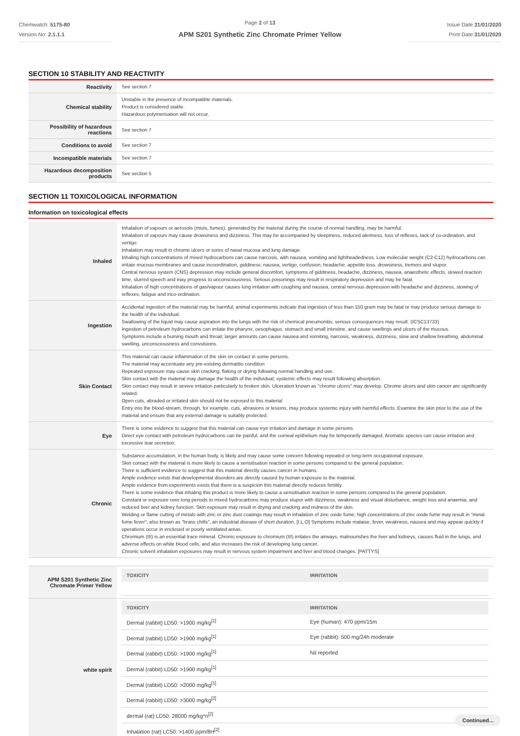Chemwatch: 5175-80
Version No: 2.1.1.1
Page 2 of 13
APM S201 Synthetic Zinc Chromate Primer Yellow
Issue Date:31/01/2020
Print Date:31/01/2020
SECTION 10 STABILITY AND REACTIVITY
| Reactivity | See section 7 |
| Chemical stability | Unstable in the presence of incompatible materials. Product is considered stable. Hazardous polymerisation will not occur. |
| Possibility of hazardous reactions | See section 7 |
| Conditions to avoid | See section 7 |
| Incompatible materials | See section 7 |
| Hazardous decomposition products | See section 5 |
SECTION 11 TOXICOLOGICAL INFORMATION
Information on toxicological effects
| Inhaled | Inhalation of vapours or aerosols (mists, fumes), generated by the material during the course of normal handling, may be harmful. Inhalation of vapours may cause drowsiness and dizziness. This may be accompanied by sleepiness, reduced alertness, loss of reflexes, lack of co-ordination, and vertigo. Inhalation may result in chrome ulcers or sores of nasal mucosa and lung damage. Inhaling high concentrations of mixed hydrocarbons can cause narcosis, with nausea, vomiting and lightheadedness. Low molecular weight (C2-C12) hydrocarbons can irritate mucous membranes and cause incoordination, giddiness, nausea, vertigo, confusion, headache, appetite loss, drowsiness, tremors and stupor. Central nervous system (CNS) depression may include general discomfort, symptoms of giddiness, headache, dizziness, nausea, anaesthetic effects, slowed reaction time, slurred speech and may progress to unconsciousness. Serious poisonings may result in respiratory depression and may be fatal. Inhalation of high concentrations of gas/vapour causes lung irritation with coughing and nausea, central nervous depression with headache and dizziness, slowing of reflexes, fatigue and inco-ordination. |
| Ingestion | Accidental ingestion of the material may be harmful; animal experiments indicate that ingestion of less than 150 gram may be fatal or may produce serious damage to the health of the individual. Swallowing of the liquid may cause aspiration into the lungs with the risk of chemical pneumonitis; serious consequences may result. (ICSC13733) Ingestion of petroleum hydrocarbons can irritate the pharynx, oesophagus, stomach and small intestine, and cause swellings and ulcers of the mucous. Symptoms include a burning mouth and throat; larger amounts can cause nausea and vomiting, narcosis, weakness, dizziness, slow and shallow breathing, abdominal swelling, unconsciousness and convulsions. |
| Skin Contact | This material can cause inflammation of the skin on contact in some persons. The material may accentuate any pre-existing dermatitis condition Repeated exposure may cause skin cracking, flaking or drying following normal handling and use. Skin contact with the material may damage the health of the individual; systemic effects may result following absorption. Skin contact may result in severe irritation particularly to broken skin. Ulceration known as "chrome ulcers" may develop. Chrome ulcers and skin cancer are significantly related. Open cuts, abraded or irritated skin should not be exposed to this material Entry into the blood-stream, through, for example, cuts, abrasions or lesions, may produce systemic injury with harmful effects. Examine the skin prior to the use of the material and ensure that any external damage is suitably protected. |
| Eye | There is some evidence to suggest that this material can cause eye irritation and damage in some persons. Direct eye contact with petroleum hydrocarbons can be painful, and the corneal epithelium may be temporarily damaged. Aromatic species can cause irritation and excessive tear secretion. |
| Chronic | Substance accumulation, in the human body, is likely and may cause some concern following repeated or long-term occupational exposure. Skin contact with the material is more likely to cause a sensitisation reaction in some persons compared to the general population. There is sufficient evidence to suggest that this material directly causes cancer in humans. Ample evidence exists that developmental disorders are directly caused by human exposure to the material. Ample evidence from experiments exists that there is a suspicion this material directly reduces fertility. There is some evidence that inhaling this product is more likely to cause a sensitisation reaction in some persons compared to the general population. Constant or exposure over long periods to mixed hydrocarbons may produce stupor with dizziness, weakness and visual disturbance, weight loss and anaemia, and reduced liver and kidney function. Skin exposure may result in drying and cracking and redness of the skin. Welding or flame cutting of metals with zinc or zinc dust coatings may result in inhalation of zinc oxide fume; high concentrations of zinc oxide fume may result in "metal fume fever"; also known as "brass chills", an industrial disease of short duration. [I.L.O] Symptoms include malaise, fever, weakness, nausea and may appear quickly if operations occur in enclosed or poorly ventilated areas. Chromium (III) is an essential trace mineral. Chronic exposure to chromium (III) irritates the airways, malnourishes the liver and kidneys, causes fluid in the lungs, and adverse effects on white blood cells, and also increases the risk of developing lung cancer. Chronic solvent inhalation exposures may result in nervous system impairment and liver and blood changes. [PATTYS] |
| APM S201 Synthetic Zinc Chromate Primer Yellow | / TOXICITY / IRRITATION / / --- / --- / |
| white spirit | / TOXICITY / IRRITATION / / --- / --- / / Dermal (rabbit) LD50: >1900 mg/kg<sup>[1]</sup> / Eye (human): 470 ppm/15m / / Dermal (rabbit) LD50: >1900 mg/kg<sup>[1]</sup> / Eye (rabbit): 500 mg/24h moderate / / Dermal (rabbit) LD50: >1900 mg/kg<sup>[1]</sup> / Nil reported / / Dermal (rabbit) LD50: >1900 mg/kg<sup>[1]</sup> / / / Dermal (rabbit) LD50: >2000 mg/kg<sup>[1]</sup> / / / Dermal (rabbit) LD50: >3000 mg/kg<sup>[2]</sup> / / / dermal (rat) LD50: 28000 mg/kg*n<sup>[2]</sup> / / / Inhalation (rat) LC50: >1400 ppm/8H<sup>[2]</sup> / / |
Continued...